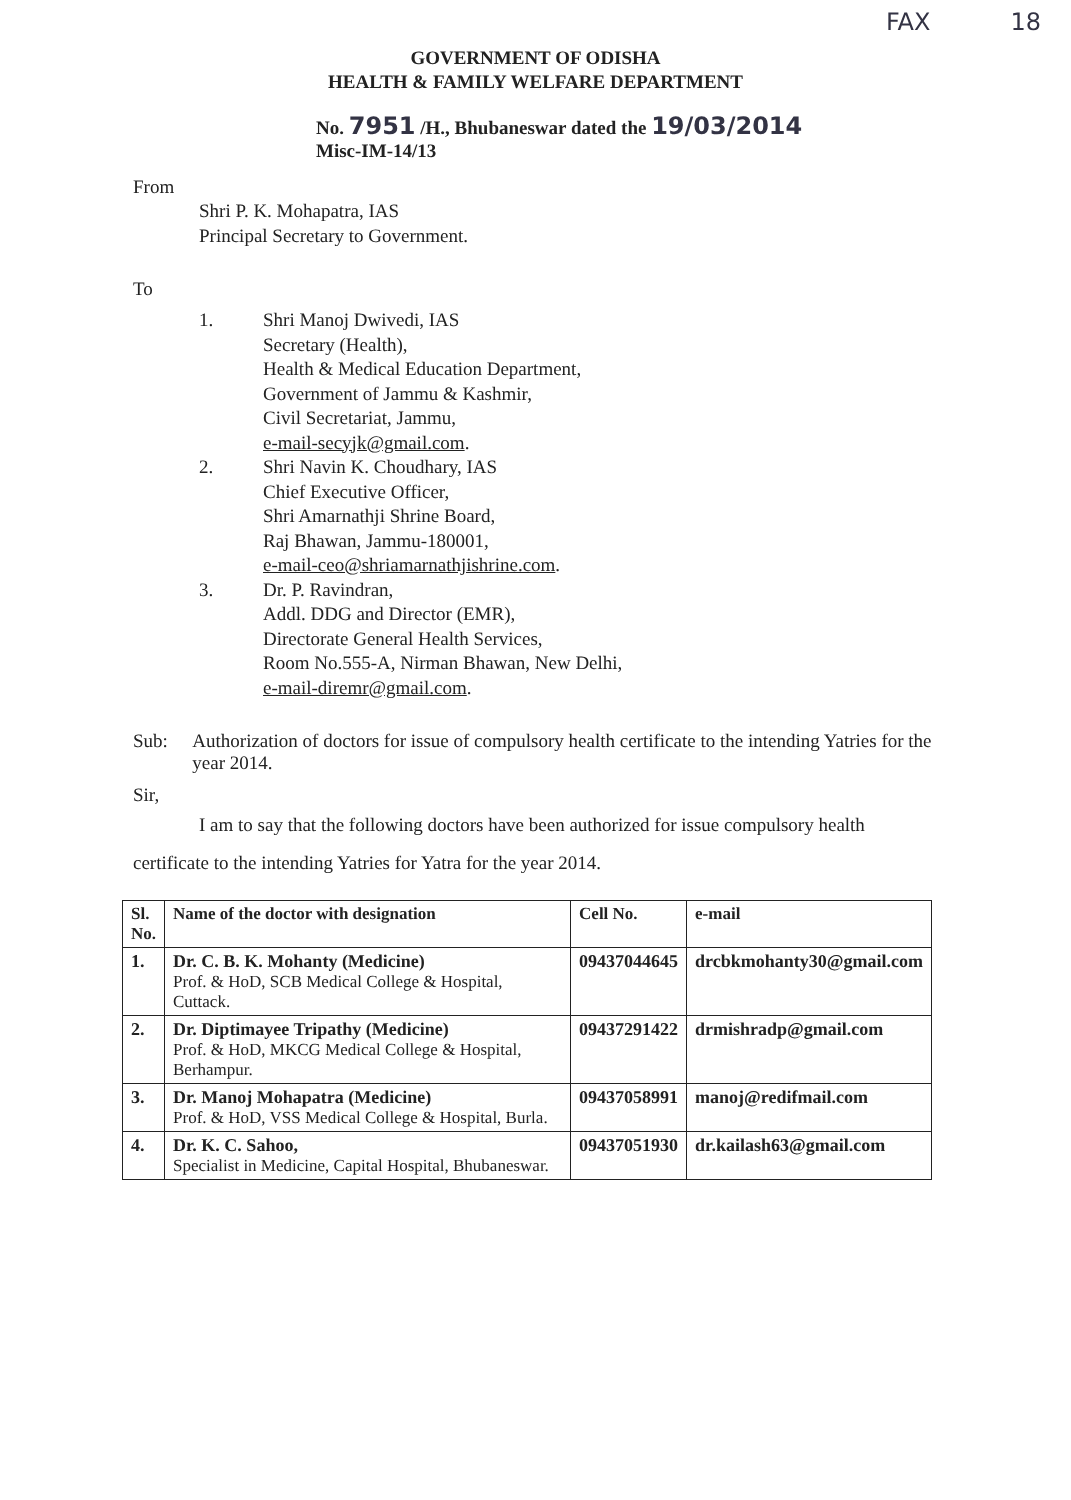FAX 18
GOVERNMENT OF ODISHA
HEALTH & FAMILY WELFARE DEPARTMENT
No. 7951 /H., Bhubaneswar dated the 19/03/2014
Misc-IM-14/13
From
Shri P. K. Mohapatra, IAS
Principal Secretary to Government.
To
1. Shri Manoj Dwivedi, IAS
Secretary (Health),
Health & Medical Education Department,
Government of Jammu & Kashmir,
Civil Secretariat, Jammu,
e-mail-secyjk@gmail.com.
2. Shri Navin K. Choudhary, IAS
Chief Executive Officer,
Shri Amarnathji Shrine Board,
Raj Bhawan, Jammu-180001,
e-mail-ceo@shriamarnathjishrine.com.
3. Dr. P. Ravindran,
Addl. DDG and Director (EMR),
Directorate General Health Services,
Room No.555-A, Nirman Bhawan, New Delhi,
e-mail-diremr@gmail.com.
Sub: Authorization of doctors for issue of compulsory health certificate to the intending Yatries for the year 2014.
Sir,
I am to say that the following doctors have been authorized for issue compulsory health certificate to the intending Yatries for Yatra for the year 2014.
| Sl. No. | Name of the doctor with designation | Cell No. | e-mail |
| --- | --- | --- | --- |
| 1. | Dr. C. B. K. Mohanty (Medicine) Prof. & HoD, SCB Medical College & Hospital, Cuttack. | 09437044645 | drcbkmohanty30@gmail.com |
| 2. | Dr. Diptimayee Tripathy (Medicine) Prof. & HoD, MKCG Medical College & Hospital, Berhampur. | 09437291422 | drmishradp@gmail.com |
| 3. | Dr. Manoj Mohapatra (Medicine) Prof. & HoD, VSS Medical College & Hospital, Burla. | 09437058991 | manoj@redifmail.com |
| 4. | Dr. K. C. Sahoo, Specialist in Medicine, Capital Hospital, Bhubaneswar. | 09437051930 | dr.kailash63@gmail.com |